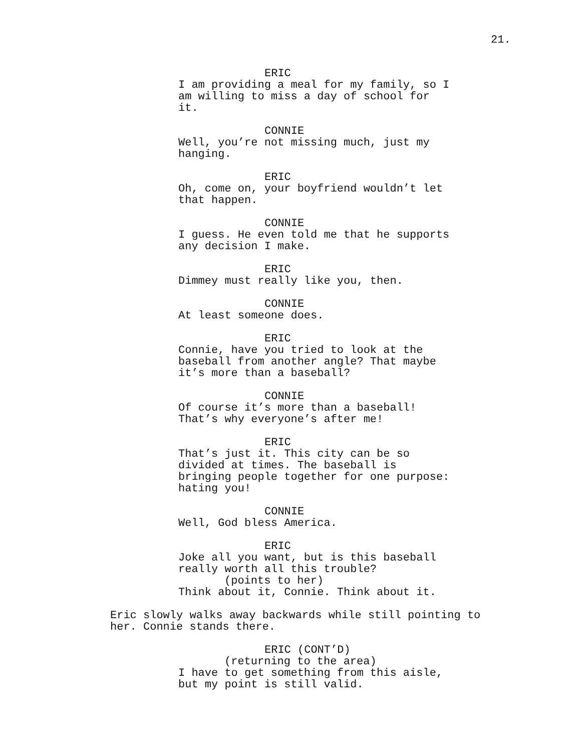21.
ERIC
I am providing a meal for my family, so I am willing to miss a day of school for it.
CONNIE
Well, you’re not missing much, just my hanging.
ERIC
Oh, come on, your boyfriend wouldn’t let that happen.
CONNIE
I guess. He even told me that he supports any decision I make.
ERIC
Dimmey must really like you, then.
CONNIE
At least someone does.
ERIC
Connie, have you tried to look at the baseball from another angle? That maybe it’s more than a baseball?
CONNIE
Of course it’s more than a baseball! That’s why everyone’s after me!
ERIC
That’s just it. This city can be so divided at times. The baseball is bringing people together for one purpose: hating you!
CONNIE
Well, God bless America.
ERIC
Joke all you want, but is this baseball really worth all this trouble?
(points to her)
Think about it, Connie. Think about it.
Eric slowly walks away backwards while still pointing to her. Connie stands there.
ERIC (CONT’D)
(returning to the area)
I have to get something from this aisle, but my point is still valid.